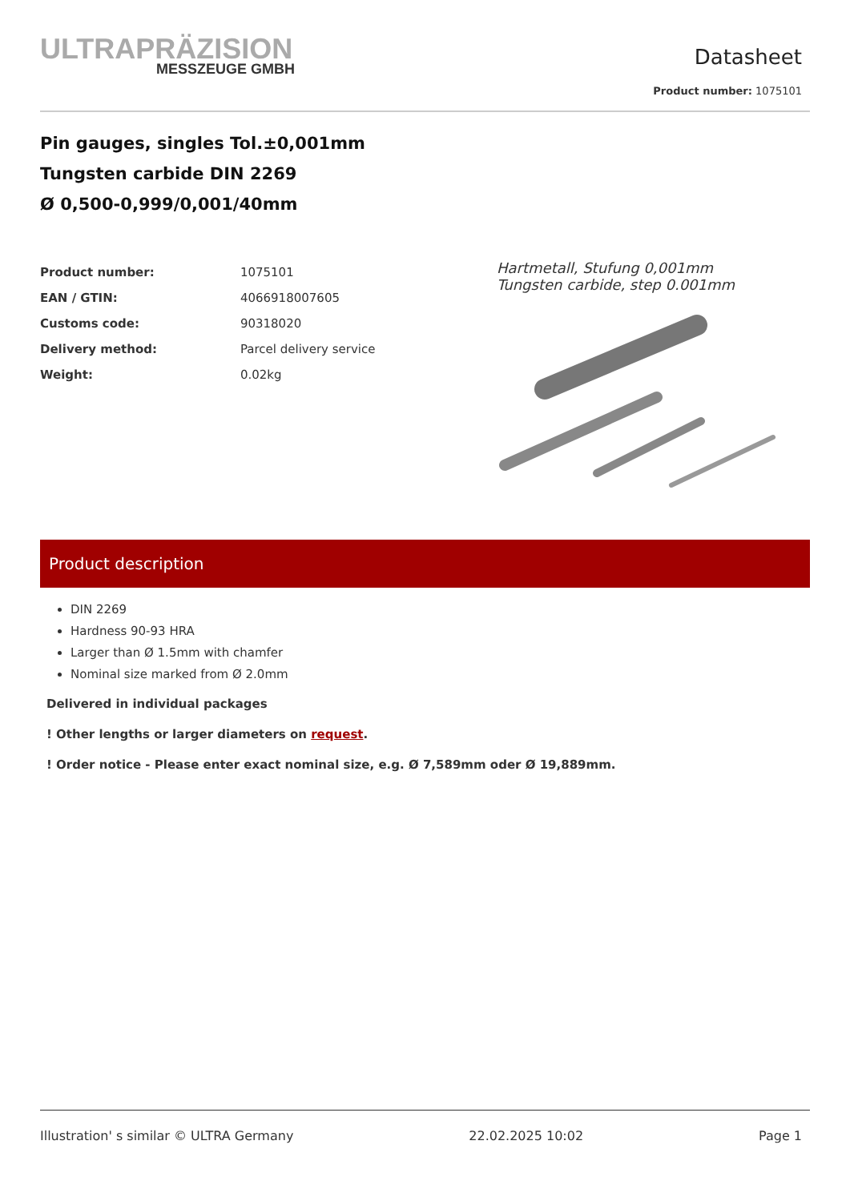ULTRAPRÄZISION
MESSZEUGE GMBH
Datasheet
Product number: 1075101
Pin gauges, singles Tol.±0,001mm
Tungsten carbide DIN 2269
Ø 0,500-0,999/0,001/40mm
| Product number: | 1075101 |
| EAN / GTIN: | 4066918007605 |
| Customs code: | 90318020 |
| Delivery method: | Parcel delivery service |
| Weight: | 0.02kg |
Hartmetall, Stufung 0,001mm
Tungsten carbide, step 0.001mm
Product description
DIN 2269
Hardness 90-93 HRA
Larger than Ø 1.5mm with chamfer
Nominal size marked from Ø 2.0mm
Delivered in individual packages
! Other lengths or larger diameters on request.
! Order notice - Please enter exact nominal size, e.g. Ø 7,589mm oder Ø 19,889mm.
Illustration' s similar © ULTRA Germany 22.02.2025 10:02 Page 1